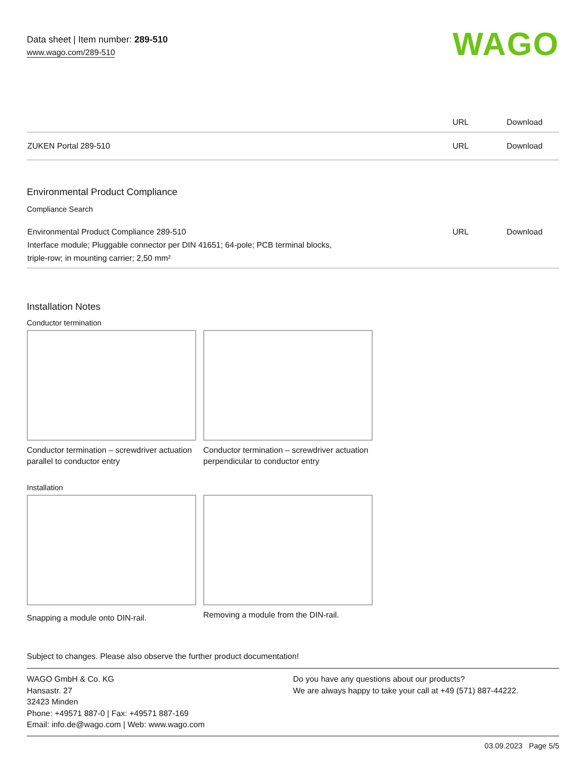Data sheet | Item number: 289-510
www.wago.com/289-510
WAGO
| | URL | Download |
| ZUKEN Portal 289-510 | URL | Download |
Environmental Product Compliance
Compliance Search
| Environmental Product Compliance 289-510 Interface module; Pluggable connector per DIN 41651; 64-pole; PCB terminal blocks, triple-row; in mounting carrier; 2,50 mm² | URL | Download |
Installation Notes
Conductor termination
Conductor termination – screwdriver actuation parallel to conductor entry
Conductor termination – screwdriver actuation perpendicular to conductor entry
Installation
Snapping a module onto DIN-rail.
Removing a module from the DIN-rail.
Subject to changes. Please also observe the further product documentation!
WAGO GmbH & Co. KG
Hansastr. 27
32423 Minden
Phone: +49571 887-0 | Fax: +49571 887-169
Email: info.de@wago.com | Web: www.wago.com
Do you have any questions about our products?
We are always happy to take your call at +49 (571) 887-44222.
03.09.2023 Page 5/5